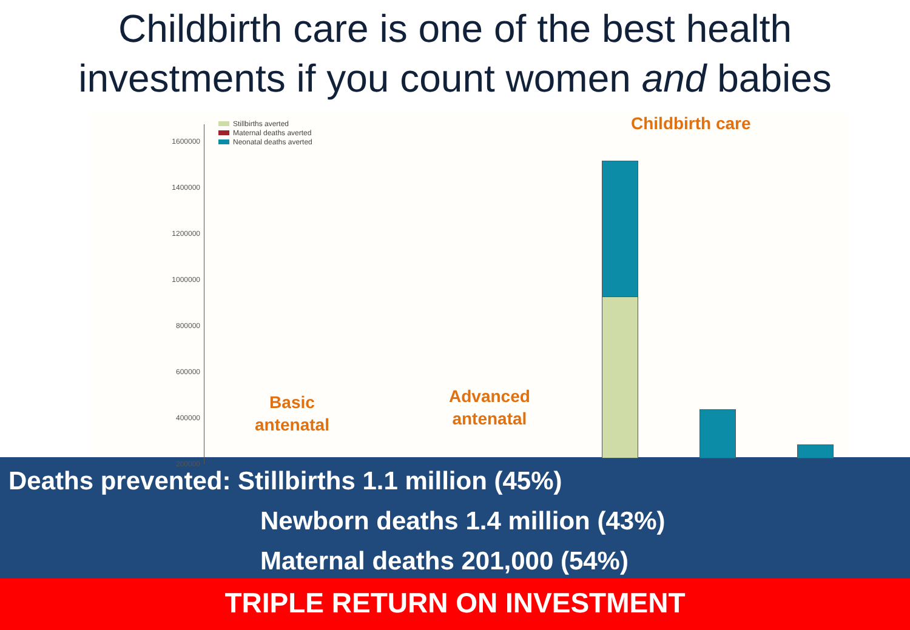Childbirth care is one of the best health
investments if you count women and babies
1600000
1400000
1200000
1000000
800000
600000
400000
200000
Stillbirths averted
Maternal deaths averted
Neonatal deaths averted
Childbirth care
Basic
antenatal
Advanced
antenatal
Deaths prevented: Stillbirths 1.1 million (45%)
Newborn deaths 1.4 million (43%)
Maternal deaths 201,000 (54%)
TRIPLE RETURN ON INVESTMENT